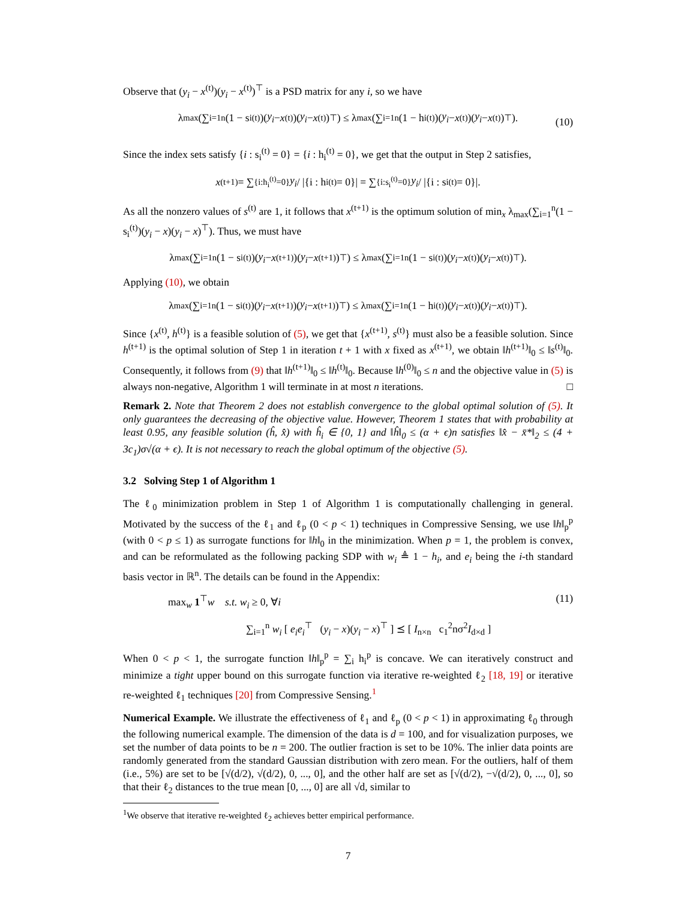Observe that (y<sub>i</sub> − x<sup>(t)</sup>)(y<sub>i</sub> − x<sup>(t)</sup>)<sup>⊤</sup> is a PSD matrix for any i, so we have
λ<sub>max</sub>(∑<sub>i=1</sub><sup>n</sup>(1 − s<sub>i</sub><sup>(t)</sup>)(y<sub>i</sub> − x<sup>(t)</sup>)(y<sub>i</sub> − x<sup>(t)</sup>)<sup>⊤</sup>) ≤ λ<sub>max</sub>(∑<sub>i=1</sub><sup>n</sup>(1 − h<sub>i</sub><sup>(t)</sup>)(y<sub>i</sub> − x<sup>(t)</sup>)(y<sub>i</sub> − x<sup>(t)</sup>)<sup>⊤</sup>).
(10)
Since the index sets satisfy {i : s<sub>i</sub><sup>(t)</sup> = 0} = {i : h<sub>i</sub><sup>(t)</sup> = 0}, we get that the output in Step 2 satisfies,
x<sup>(t+1)</sup> = ∑<sub>{i:h<sub>i</sub><sup>(t)</sup>=0}</sub> y<sub>i</sub> / |{i : h<sub>i</sub><sup>(t)</sup> = 0}| = ∑<sub>{i:s<sub>i</sub><sup>(t)</sup>=0}</sub> y<sub>i</sub> / |{i : s<sub>i</sub><sup>(t)</sup> = 0}|.
As all the nonzero values of s<sup>(t)</sup> are 1, it follows that x<sup>(t+1)</sup> is the optimum solution of min<sub>x</sub> λ<sub>max</sub>(∑<sub>i=1</sub><sup>n</sup>(1 − s<sub>i</sub><sup>(t)</sup>)(y<sub>i</sub> − x)(y<sub>i</sub> − x)<sup>⊤</sup>). Thus, we must have
λ<sub>max</sub>(∑<sub>i=1</sub><sup>n</sup>(1 − s<sub>i</sub><sup>(t)</sup>)(y<sub>i</sub> − x<sup>(t+1)</sup>)(y<sub>i</sub> − x<sup>(t+1)</sup>)<sup>⊤</sup>) ≤ λ<sub>max</sub>(∑<sub>i=1</sub><sup>n</sup>(1 − s<sub>i</sub><sup>(t)</sup>)(y<sub>i</sub> − x<sup>(t)</sup>)(y<sub>i</sub> − x<sup>(t)</sup>)<sup>⊤</sup>).
Applying (10), we obtain
λ<sub>max</sub>(∑<sub>i=1</sub><sup>n</sup>(1 − s<sub>i</sub><sup>(t)</sup>)(y<sub>i</sub> − x<sup>(t+1)</sup>)(y<sub>i</sub> − x<sup>(t+1)</sup>)<sup>⊤</sup>) ≤ λ<sub>max</sub>(∑<sub>i=1</sub><sup>n</sup>(1 − h<sub>i</sub><sup>(t)</sup>)(y<sub>i</sub> − x<sup>(t)</sup>)(y<sub>i</sub> − x<sup>(t)</sup>)<sup>⊤</sup>).
Since {x<sup>(t)</sup>, h<sup>(t)</sup>} is a feasible solution of (5), we get that {x<sup>(t+1)</sup>, s<sup>(t)</sup>} must also be a feasible solution. Since h<sup>(t+1)</sup> is the optimal solution of Step 1 in iteration t + 1 with x fixed as x<sup>(t+1)</sup>, we obtain ‖h<sup>(t+1)</sup>‖<sub>0</sub> ≤ ‖s<sup>(t)</sup>‖<sub>0</sub>. Consequently, it follows from (9) that ‖h<sup>(t+1)</sup>‖<sub>0</sub> ≤ ‖h<sup>(t)</sup>‖<sub>0</sub>. Because ‖h<sup>(0)</sup>‖<sub>0</sub> ≤ n and the objective value in (5) is always non-negative, Algorithm 1 will terminate in at most n iterations. □
Remark 2. Note that Theorem 2 does not establish convergence to the global optimal solution of (5). It only guarantees the decreasing of the objective value. However, Theorem 1 states that with probability at least 0.95, any feasible solution (ĥ, x̂) with ĥ<sub>i</sub> ∈ {0, 1} and ‖ĥ‖<sub>0</sub> ≤ (α + ϵ)n satisfies ‖x̂ − x̄*‖<sub>2</sub> ≤ (4 + 3c<sub>1</sub>)σ√(α + ϵ). It is not necessary to reach the global optimum of the objective (5).
3.2 Solving Step 1 of Algorithm 1
The ℓ<sub>0</sub> minimization problem in Step 1 of Algorithm 1 is computationally challenging in general. Motivated by the success of the ℓ<sub>1</sub> and ℓ<sub>p</sub> (0 < p < 1) techniques in Compressive Sensing, we use ‖h‖<sub>p</sub><sup>p</sup> (with 0 < p ≤ 1) as surrogate functions for ‖h‖<sub>0</sub> in the minimization. When p = 1, the problem is convex, and can be reformulated as the following packing SDP with w<sub>i</sub> ≜ 1 − h<sub>i</sub>, and e<sub>i</sub> being the i-th standard basis vector in ℝ<sup>n</sup>. The details can be found in the Appendix:
max<sub>w</sub> 1<sup>⊤</sup>w s.t. w<sub>i</sub> ≥ 0, ∀i
∑<sub>i=1</sub><sup>n</sup> w<sub>i</sub> [ e<sub>i</sub>e<sub>i</sub><sup>⊤</sup> (y<sub>i</sub> − x)(y<sub>i</sub> − x)<sup>⊤</sup> ] ⪯ [ I<sub>n×n</sub> c<sub>1</sub><sup>2</sup>nσ<sup>2</sup>I<sub>d×d</sub> ]
(11)
When 0 < p < 1, the surrogate function ‖h‖<sub>p</sub><sup>p</sup> = ∑<sub>i</sub> h<sub>i</sub><sup>p</sup> is concave. We can iteratively construct and minimize a tight upper bound on this surrogate function via iterative re-weighted ℓ<sub>2</sub> [18, 19] or iterative re-weighted ℓ<sub>1</sub> techniques [20] from Compressive Sensing.<sup>1</sup>
Numerical Example. We illustrate the effectiveness of ℓ<sub>1</sub> and ℓ<sub>p</sub> (0 < p < 1) in approximating ℓ<sub>0</sub> through the following numerical example. The dimension of the data is d = 100, and for visualization purposes, we set the number of data points to be n = 200. The outlier fraction is set to be 10%. The inlier data points are randomly generated from the standard Gaussian distribution with zero mean. For the outliers, half of them (i.e., 5%) are set to be [√(d/2), √(d/2), 0, ..., 0], and the other half are set as [√(d/2), −√(d/2), 0, ..., 0], so that their ℓ<sub>2</sub> distances to the true mean [0, ..., 0] are all √d, similar to
<sup>1</sup> We observe that iterative re-weighted ℓ<sub>2</sub> achieves better empirical performance.
7